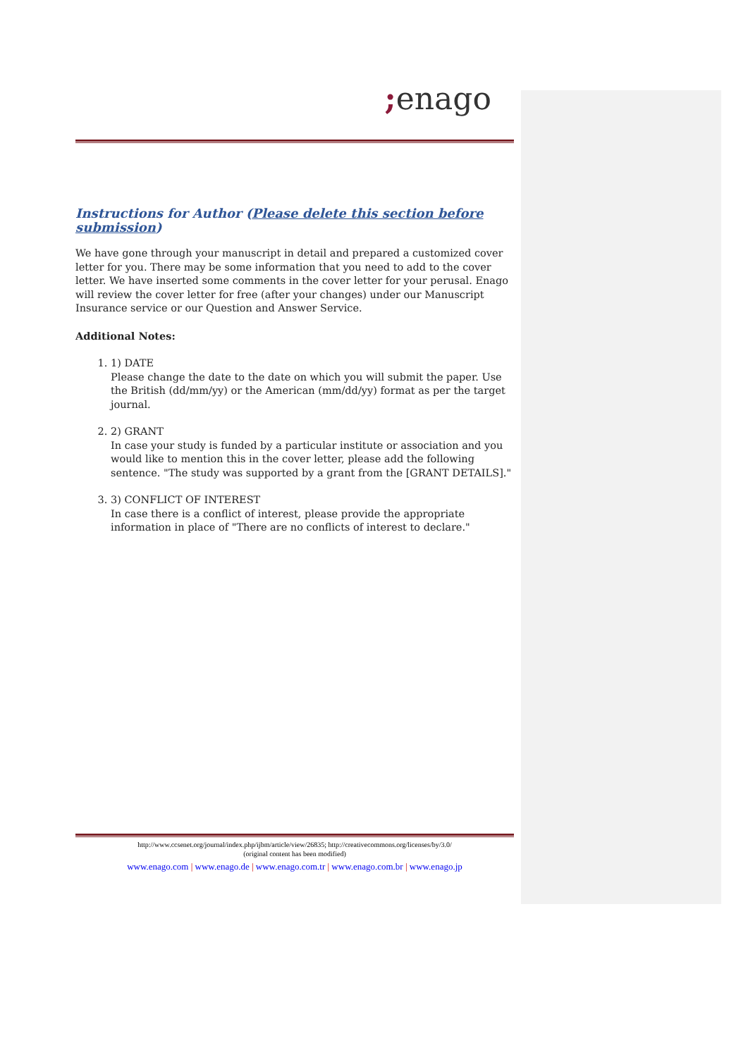; enago
Instructions for Author (Please delete this section before submission)
We have gone through your manuscript in detail and prepared a customized cover letter for you. There may be some information that you need to add to the cover letter. We have inserted some comments in the cover letter for your perusal. Enago will review the cover letter for free (after your changes) under our Manuscript Insurance service or our Question and Answer Service.
Additional Notes:
1. 1) DATE
Please change the date to the date on which you will submit the paper. Use the British (dd/mm/yy) or the American (mm/dd/yy) format as per the target journal.
2. 2) GRANT
In case your study is funded by a particular institute or association and you would like to mention this in the cover letter, please add the following sentence. "The study was supported by a grant from the [GRANT DETAILS]."
3. 3) CONFLICT OF INTEREST
In case there is a conflict of interest, please provide the appropriate information in place of "There are no conflicts of interest to declare."
http://www.ccsenet.org/journal/index.php/ijbm/article/view/26835; http://creativecommons.org/licenses/by/3.0/
(original content has been modified)
www.enago.com | www.enago.de | www.enago.com.tr | www.enago.com.br | www.enago.jp